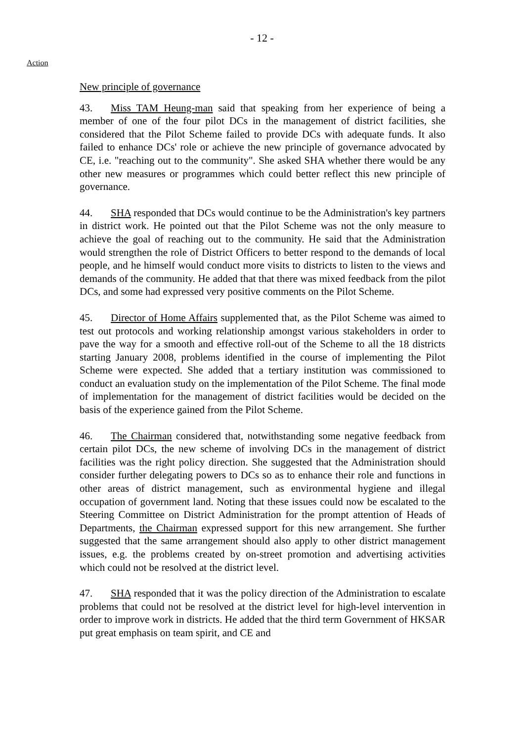- 12 -
Action
New principle of governance
43. Miss TAM Heung-man said that speaking from her experience of being a member of one of the four pilot DCs in the management of district facilities, she considered that the Pilot Scheme failed to provide DCs with adequate funds. It also failed to enhance DCs' role or achieve the new principle of governance advocated by CE, i.e. "reaching out to the community". She asked SHA whether there would be any other new measures or programmes which could better reflect this new principle of governance.
44. SHA responded that DCs would continue to be the Administration's key partners in district work. He pointed out that the Pilot Scheme was not the only measure to achieve the goal of reaching out to the community. He said that the Administration would strengthen the role of District Officers to better respond to the demands of local people, and he himself would conduct more visits to districts to listen to the views and demands of the community. He added that that there was mixed feedback from the pilot DCs, and some had expressed very positive comments on the Pilot Scheme.
45. Director of Home Affairs supplemented that, as the Pilot Scheme was aimed to test out protocols and working relationship amongst various stakeholders in order to pave the way for a smooth and effective roll-out of the Scheme to all the 18 districts starting January 2008, problems identified in the course of implementing the Pilot Scheme were expected. She added that a tertiary institution was commissioned to conduct an evaluation study on the implementation of the Pilot Scheme. The final mode of implementation for the management of district facilities would be decided on the basis of the experience gained from the Pilot Scheme.
46. The Chairman considered that, notwithstanding some negative feedback from certain pilot DCs, the new scheme of involving DCs in the management of district facilities was the right policy direction. She suggested that the Administration should consider further delegating powers to DCs so as to enhance their role and functions in other areas of district management, such as environmental hygiene and illegal occupation of government land. Noting that these issues could now be escalated to the Steering Committee on District Administration for the prompt attention of Heads of Departments, the Chairman expressed support for this new arrangement. She further suggested that the same arrangement should also apply to other district management issues, e.g. the problems created by on-street promotion and advertising activities which could not be resolved at the district level.
47. SHA responded that it was the policy direction of the Administration to escalate problems that could not be resolved at the district level for high-level intervention in order to improve work in districts. He added that the third term Government of HKSAR put great emphasis on team spirit, and CE and